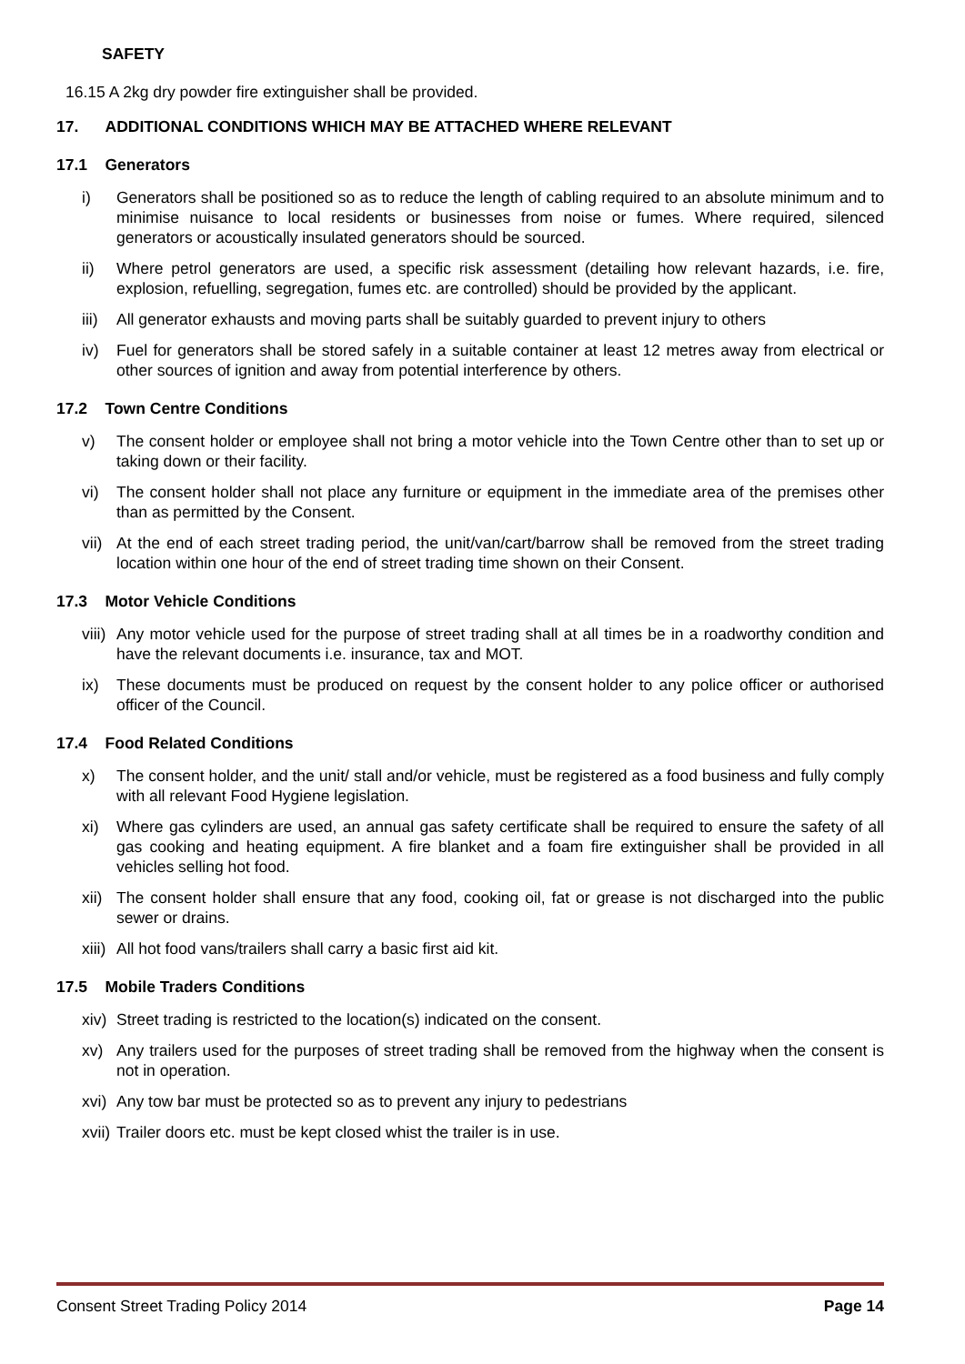SAFETY
16.15 A 2kg dry powder fire extinguisher shall be provided.
17. ADDITIONAL CONDITIONS WHICH MAY BE ATTACHED WHERE RELEVANT
17.1 Generators
i) Generators shall be positioned so as to reduce the length of cabling required to an absolute minimum and to minimise nuisance to local residents or businesses from noise or fumes. Where required, silenced generators or acoustically insulated generators should be sourced.
ii) Where petrol generators are used, a specific risk assessment (detailing how relevant hazards, i.e. fire, explosion, refuelling, segregation, fumes etc. are controlled) should be provided by the applicant.
iii) All generator exhausts and moving parts shall be suitably guarded to prevent injury to others
iv) Fuel for generators shall be stored safely in a suitable container at least 12 metres away from electrical or other sources of ignition and away from potential interference by others.
17.2 Town Centre Conditions
v) The consent holder or employee shall not bring a motor vehicle into the Town Centre other than to set up or taking down or their facility.
vi) The consent holder shall not place any furniture or equipment in the immediate area of the premises other than as permitted by the Consent.
vii) At the end of each street trading period, the unit/van/cart/barrow shall be removed from the street trading location within one hour of the end of street trading time shown on their Consent.
17.3 Motor Vehicle Conditions
viii) Any motor vehicle used for the purpose of street trading shall at all times be in a roadworthy condition and have the relevant documents i.e. insurance, tax and MOT.
ix) These documents must be produced on request by the consent holder to any police officer or authorised officer of the Council.
17.4 Food Related Conditions
x) The consent holder, and the unit/ stall and/or vehicle, must be registered as a food business and fully comply with all relevant Food Hygiene legislation.
xi) Where gas cylinders are used, an annual gas safety certificate shall be required to ensure the safety of all gas cooking and heating equipment. A fire blanket and a foam fire extinguisher shall be provided in all vehicles selling hot food.
xii) The consent holder shall ensure that any food, cooking oil, fat or grease is not discharged into the public sewer or drains.
xiii) All hot food vans/trailers shall carry a basic first aid kit.
17.5 Mobile Traders Conditions
xiv) Street trading is restricted to the location(s) indicated on the consent.
xv) Any trailers used for the purposes of street trading shall be removed from the highway when the consent is not in operation.
xvi) Any tow bar must be protected so as to prevent any injury to pedestrians
xvii) Trailer doors etc. must be kept closed whist the trailer is in use.
Consent Street Trading Policy 2014 Page 14